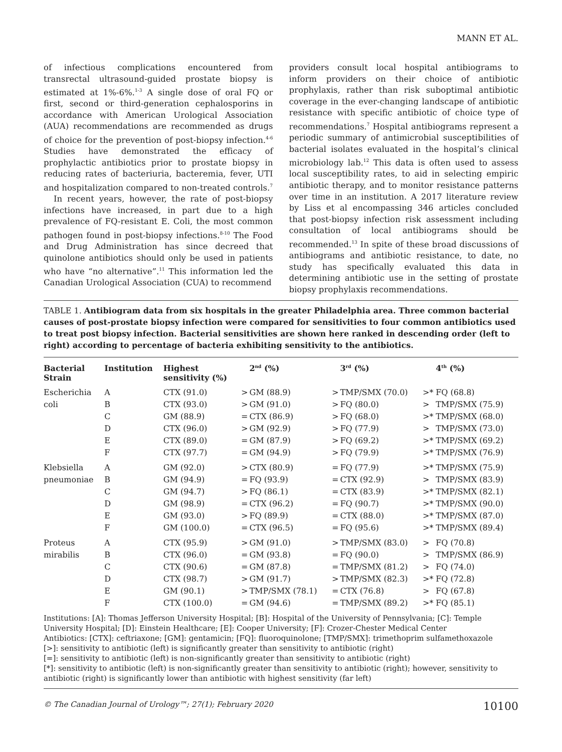MANN ET AL.
of infectious complications encountered from transrectal ultrasound-guided prostate biopsy is estimated at 1%-6%.<sup>1-3</sup> A single dose of oral FQ or first, second or third-generation cephalosporins in accordance with American Urological Association (AUA) recommendations are recommended as drugs of choice for the prevention of post-biopsy infection.<sup>4-6</sup> Studies have demonstrated the efficacy of prophylactic antibiotics prior to prostate biopsy in reducing rates of bacteriuria, bacteremia, fever, UTI and hospitalization compared to non-treated controls.<sup>7</sup>
In recent years, however, the rate of post-biopsy infections have increased, in part due to a high prevalence of FQ-resistant E. Coli, the most common pathogen found in post-biopsy infections.<sup>8-10</sup> The Food and Drug Administration has since decreed that quinolone antibiotics should only be used in patients who have “no alternative”.<sup>11</sup> This information led the Canadian Urological Association (CUA) to recommend
providers consult local hospital antibiograms to inform providers on their choice of antibiotic prophylaxis, rather than risk suboptimal antibiotic coverage in the ever-changing landscape of antibiotic resistance with specific antibiotic of choice type of recommendations.<sup>7</sup> Hospital antibiograms represent a periodic summary of antimicrobial susceptibilities of bacterial isolates evaluated in the hospital’s clinical microbiology lab.<sup>12</sup> This data is often used to assess local susceptibility rates, to aid in selecting empiric antibiotic therapy, and to monitor resistance patterns over time in an institution. A 2017 literature review by Liss et al encompassing 346 articles concluded that post-biopsy infection risk assessment including consultation of local antibiograms should be recommended.<sup>13</sup> In spite of these broad discussions of antibiograms and antibiotic resistance, to date, no study has specifically evaluated this data in determining antibiotic use in the setting of prostate biopsy prophylaxis recommendations.
TABLE 1. Antibiogram data from six hospitals in the greater Philadelphia area. Three common bacterial causes of post-prostate biopsy infection were compared for sensitivities to four common antibiotics used to treat post biopsy infection. Bacterial sensitivities are shown here ranked in descending order (left to right) according to percentage of bacteria exhibiting sensitivity to the antibiotics.
| Bacterial Strain | Institution | Highest sensitivity (%) | | 2<sup>nd</sup> (%) | | 3<sup>rd</sup> (%) | | 4<sup>th</sup> (%) |
| --- | --- | --- | --- | --- | --- | --- | --- | --- |
| Escherichia coli | A | CTX (91.0) | > | GM (88.9) | > | TMP/SMX (70.0) | >* | FQ (68.8) |
| | B | CTX (93.0) | > | GM (91.0) | > | FQ (80.0) | > | TMP/SMX (75.9) |
| | C | GM (88.9) | = | CTX (86.9) | > | FQ (68.0) | >* | TMP/SMX (68.0) |
| | D | CTX (96.0) | > | GM (92.9) | > | FQ (77.9) | > | TMP/SMX (73.0) |
| | E | CTX (89.0) | = | GM (87.9) | > | FQ (69.2) | >* | TMP/SMX (69.2) |
| | F | CTX (97.7) | = | GM (94.9) | > | FQ (79.9) | >* | TMP/SMX (76.9) |
| Klebsiella pneumoniae | A | GM (92.0) | > | CTX (80.9) | = | FQ (77.9) | >* | TMP/SMX (75.9) |
| | B | GM (94.9) | = | FQ (93.9) | = | CTX (92.9) | > | TMP/SMX (83.9) |
| | C | GM (94.7) | > | FQ (86.1) | = | CTX (83.9) | >* | TMP/SMX (82.1) |
| | D | GM (98.9) | = | CTX (96.2) | = | FQ (90.7) | >* | TMP/SMX (90.0) |
| | E | GM (93.0) | > | FQ (89.9) | = | CTX (88.0) | >* | TMP/SMX (87.0) |
| | F | GM (100.0) | = | CTX (96.5) | = | FQ (95.6) | >* | TMP/SMX (89.4) |
| Proteus mirabilis | A | CTX (95.9) | > | GM (91.0) | > | TMP/SMX (83.0) | > | FQ (70.8) |
| | B | CTX (96.0) | = | GM (93.8) | = | FQ (90.0) | > | TMP/SMX (86.9) |
| | C | CTX (90.6) | = | GM (87.8) | = | TMP/SMX (81.2) | > | FQ (74.0) |
| | D | CTX (98.7) | > | GM (91.7) | > | TMP/SMX (82.3) | >* | FQ (72.8) |
| | E | GM (90.1) | > | TMP/SMX (78.1) | = | CTX (76.8) | > | FQ (67.8) |
| | F | CTX (100.0) | = | GM (94.6) | = | TMP/SMX (89.2) | >* | FQ (85.1) |
Institutions: [A]: Thomas Jefferson University Hospital; [B]: Hospital of the University of Pennsylvania; [C]: Temple University Hospital; [D]: Einstein Healthcare; [E]: Cooper University; [F]: Crozer-Chester Medical Center
Antibiotics: [CTX]: ceftriaxone; [GM]: gentamicin; [FQ]: fluoroquinolone; [TMP/SMX]: trimethoprim sulfamethoxazole
[>]: sensitivity to antibiotic (left) is significantly greater than sensitivity to antibiotic (right)
[=]: sensitivity to antibiotic (left) is non-significantly greater than sensitivity to antibiotic (right)
[*]: sensitivity to antibiotic (left) is non-significantly greater than sensitivity to antibiotic (right); however, sensitivity to antibiotic (right) is significantly lower than antibiotic with highest sensitivity (far left)
© The Canadian Journal of Urology™; 27(1); February 2020 10100